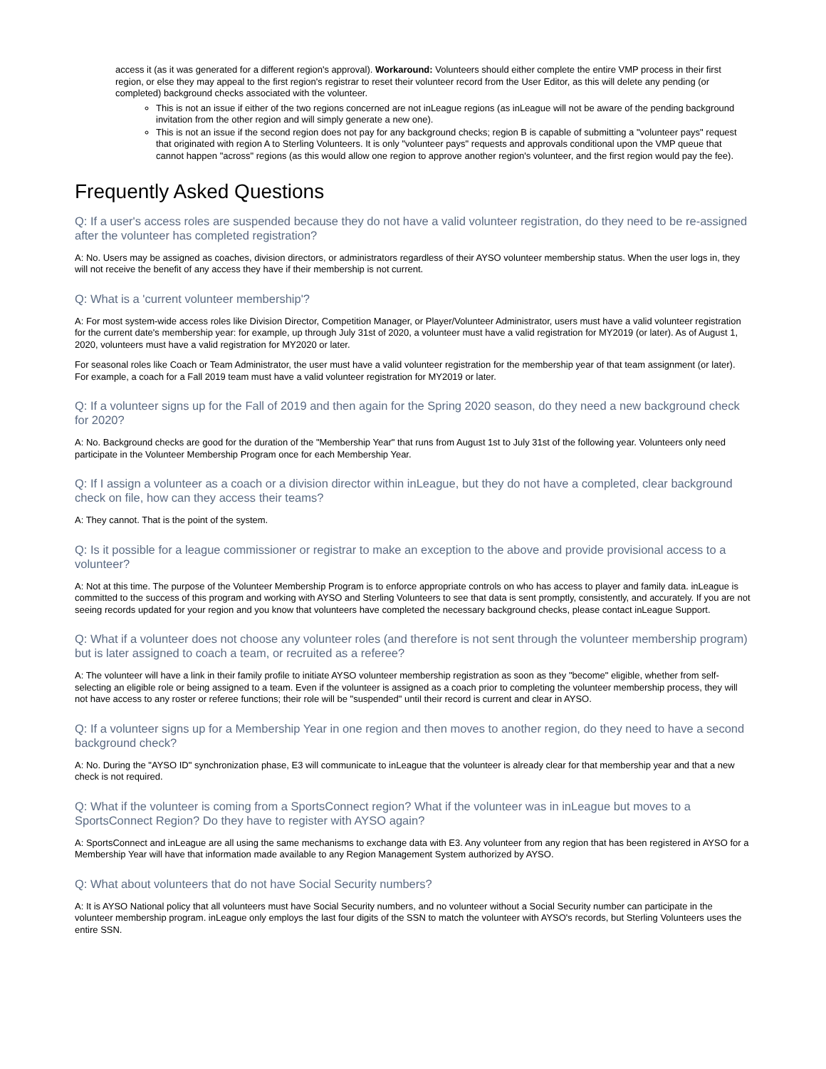access it (as it was generated for a different region's approval). Workaround: Volunteers should either complete the entire VMP process in their first region, or else they may appeal to the first region's registrar to reset their volunteer record from the User Editor, as this will delete any pending (or completed) background checks associated with the volunteer.
This is not an issue if either of the two regions concerned are not inLeague regions (as inLeague will not be aware of the pending background invitation from the other region and will simply generate a new one).
This is not an issue if the second region does not pay for any background checks; region B is capable of submitting a "volunteer pays" request that originated with region A to Sterling Volunteers. It is only "volunteer pays" requests and approvals conditional upon the VMP queue that cannot happen "across" regions (as this would allow one region to approve another region's volunteer, and the first region would pay the fee).
Frequently Asked Questions
Q: If a user's access roles are suspended because they do not have a valid volunteer registration, do they need to be re-assigned after the volunteer has completed registration?
A: No. Users may be assigned as coaches, division directors, or administrators regardless of their AYSO volunteer membership status. When the user logs in, they will not receive the benefit of any access they have if their membership is not current.
Q: What is a 'current volunteer membership'?
A: For most system-wide access roles like Division Director, Competition Manager, or Player/Volunteer Administrator, users must have a valid volunteer registration for the current date's membership year: for example, up through July 31st of 2020, a volunteer must have a valid registration for MY2019 (or later). As of August 1, 2020, volunteers must have a valid registration for MY2020 or later.
For seasonal roles like Coach or Team Administrator, the user must have a valid volunteer registration for the membership year of that team assignment (or later). For example, a coach for a Fall 2019 team must have a valid volunteer registration for MY2019 or later.
Q: If a volunteer signs up for the Fall of 2019 and then again for the Spring 2020 season, do they need a new background check for 2020?
A: No. Background checks are good for the duration of the "Membership Year" that runs from August 1st to July 31st of the following year. Volunteers only need participate in the Volunteer Membership Program once for each Membership Year.
Q: If I assign a volunteer as a coach or a division director within inLeague, but they do not have a completed, clear background check on file, how can they access their teams?
A: They cannot. That is the point of the system.
Q: Is it possible for a league commissioner or registrar to make an exception to the above and provide provisional access to a volunteer?
A: Not at this time. The purpose of the Volunteer Membership Program is to enforce appropriate controls on who has access to player and family data. inLeague is committed to the success of this program and working with AYSO and Sterling Volunteers to see that data is sent promptly, consistently, and accurately. If you are not seeing records updated for your region and you know that volunteers have completed the necessary background checks, please contact inLeague Support.
Q: What if a volunteer does not choose any volunteer roles (and therefore is not sent through the volunteer membership program) but is later assigned to coach a team, or recruited as a referee?
A: The volunteer will have a link in their family profile to initiate AYSO volunteer membership registration as soon as they "become" eligible, whether from self-selecting an eligible role or being assigned to a team. Even if the volunteer is assigned as a coach prior to completing the volunteer membership process, they will not have access to any roster or referee functions; their role will be "suspended" until their record is current and clear in AYSO.
Q: If a volunteer signs up for a Membership Year in one region and then moves to another region, do they need to have a second background check?
A: No. During the "AYSO ID" synchronization phase, E3 will communicate to inLeague that the volunteer is already clear for that membership year and that a new check is not required.
Q: What if the volunteer is coming from a SportsConnect region? What if the volunteer was in inLeague but moves to a SportsConnect Region? Do they have to register with AYSO again?
A: SportsConnect and inLeague are all using the same mechanisms to exchange data with E3. Any volunteer from any region that has been registered in AYSO for a Membership Year will have that information made available to any Region Management System authorized by AYSO.
Q: What about volunteers that do not have Social Security numbers?
A: It is AYSO National policy that all volunteers must have Social Security numbers, and no volunteer without a Social Security number can participate in the volunteer membership program. inLeague only employs the last four digits of the SSN to match the volunteer with AYSO's records, but Sterling Volunteers uses the entire SSN.